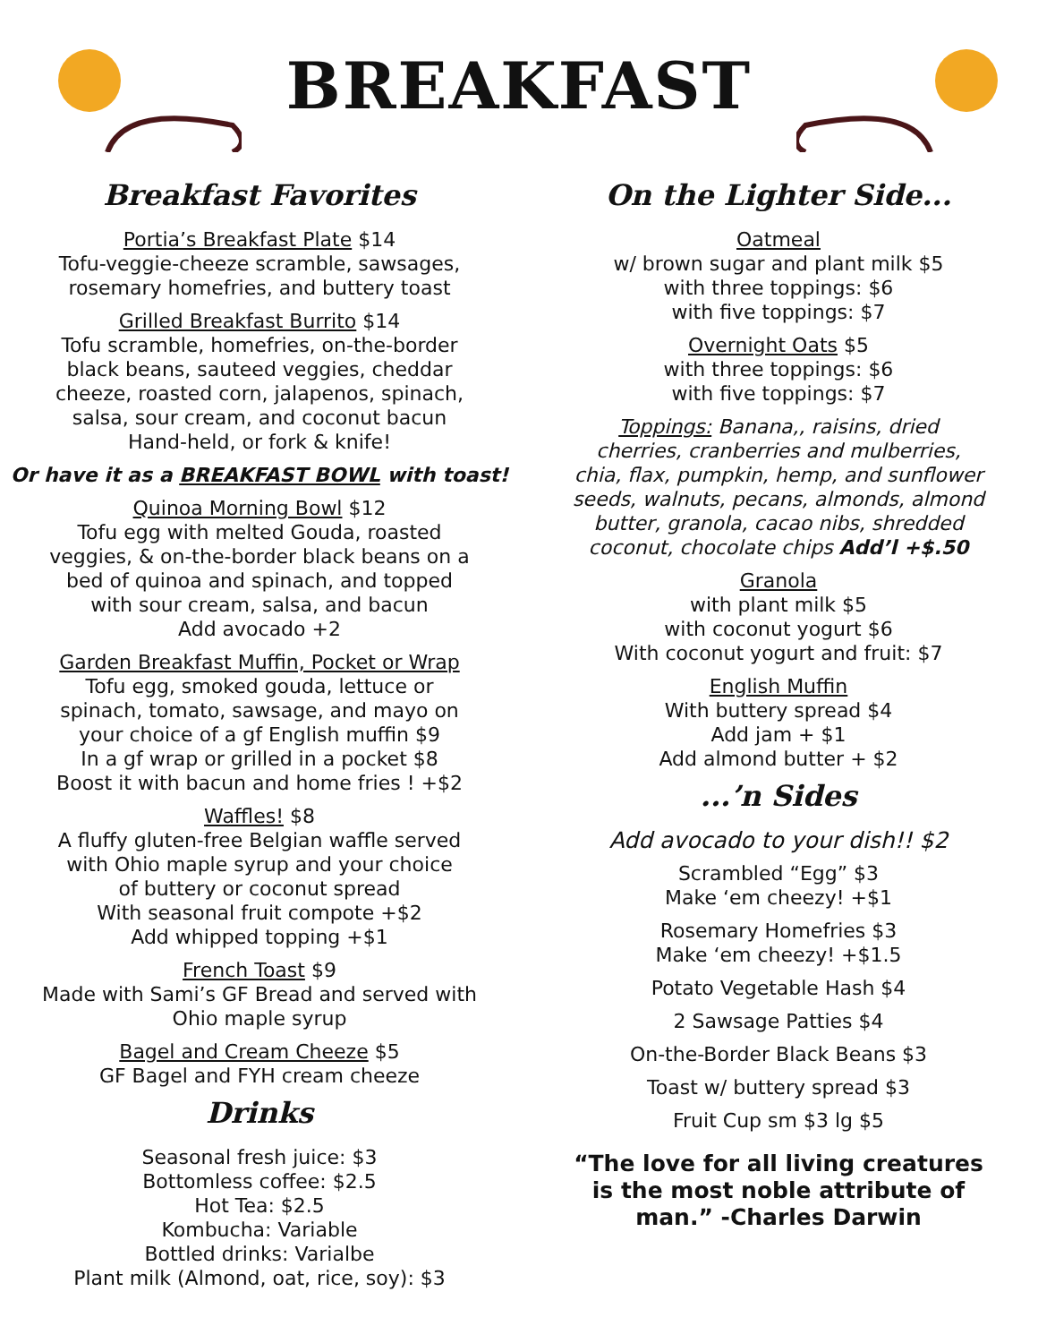BREAKFAST
Breakfast Favorites
Portia’s Breakfast Plate $14
Tofu-veggie-cheeze scramble, sawsages,
rosemary homefries, and buttery toast
Grilled Breakfast Burrito $14
Tofu scramble, homefries, on-the-border
black beans, sauteed veggies, cheddar
cheeze, roasted corn, jalapenos, spinach,
salsa, sour cream, and coconut bacun
Hand-held, or fork & knife!
Or have it as a BREAKFAST BOWL with toast!
Quinoa Morning Bowl $12
Tofu egg with melted Gouda, roasted
veggies, & on-the-border black beans on a
bed of quinoa and spinach, and topped
with sour cream, salsa, and bacun
Add avocado +2
Garden Breakfast Muffin, Pocket or Wrap
Tofu egg, smoked gouda, lettuce or
spinach, tomato, sawsage, and mayo on
your choice of a gf English muffin $9
In a gf wrap or grilled in a pocket $8
Boost it with bacun and home fries ! +$2
Waffles! $8
A fluffy gluten-free Belgian waffle served
with Ohio maple syrup and your choice
of buttery or coconut spread
With seasonal fruit compote +$2
Add whipped topping +$1
French Toast $9
Made with Sami’s GF Bread and served with
Ohio maple syrup
Bagel and Cream Cheeze $5
GF Bagel and FYH cream cheeze
Drinks
Seasonal fresh juice: $3
Bottomless coffee: $2.5
Hot Tea: $2.5
Kombucha: Variable
Bottled drinks: Varialbe
Plant milk (Almond, oat, rice, soy): $3
On the Lighter Side...
Oatmeal
w/ brown sugar and plant milk $5
with three toppings: $6
with five toppings: $7
Overnight Oats $5
with three toppings: $6
with five toppings: $7
Toppings: Banana,, raisins, dried
cherries, cranberries and mulberries,
chia, flax, pumpkin, hemp, and sunflower
seeds, walnuts, pecans, almonds, almond
butter, granola, cacao nibs, shredded
coconut, chocolate chips Add’l +$.50
Granola
with plant milk $5
with coconut yogurt $6
With coconut yogurt and fruit: $7
English Muffin
With buttery spread $4
Add jam + $1
Add almond butter + $2
...’n Sides
Add avocado to your dish!! $2
Scrambled “Egg” $3
Make ‘em cheezy! +$1
Rosemary Homefries $3
Make ‘em cheezy! +$1.5
Potato Vegetable Hash $4
2 Sawsage Patties $4
On-the-Border Black Beans $3
Toast w/ buttery spread $3
Fruit Cup sm $3 lg $5
“The love for all living creatures
is the most noble attribute of
man.” -Charles Darwin